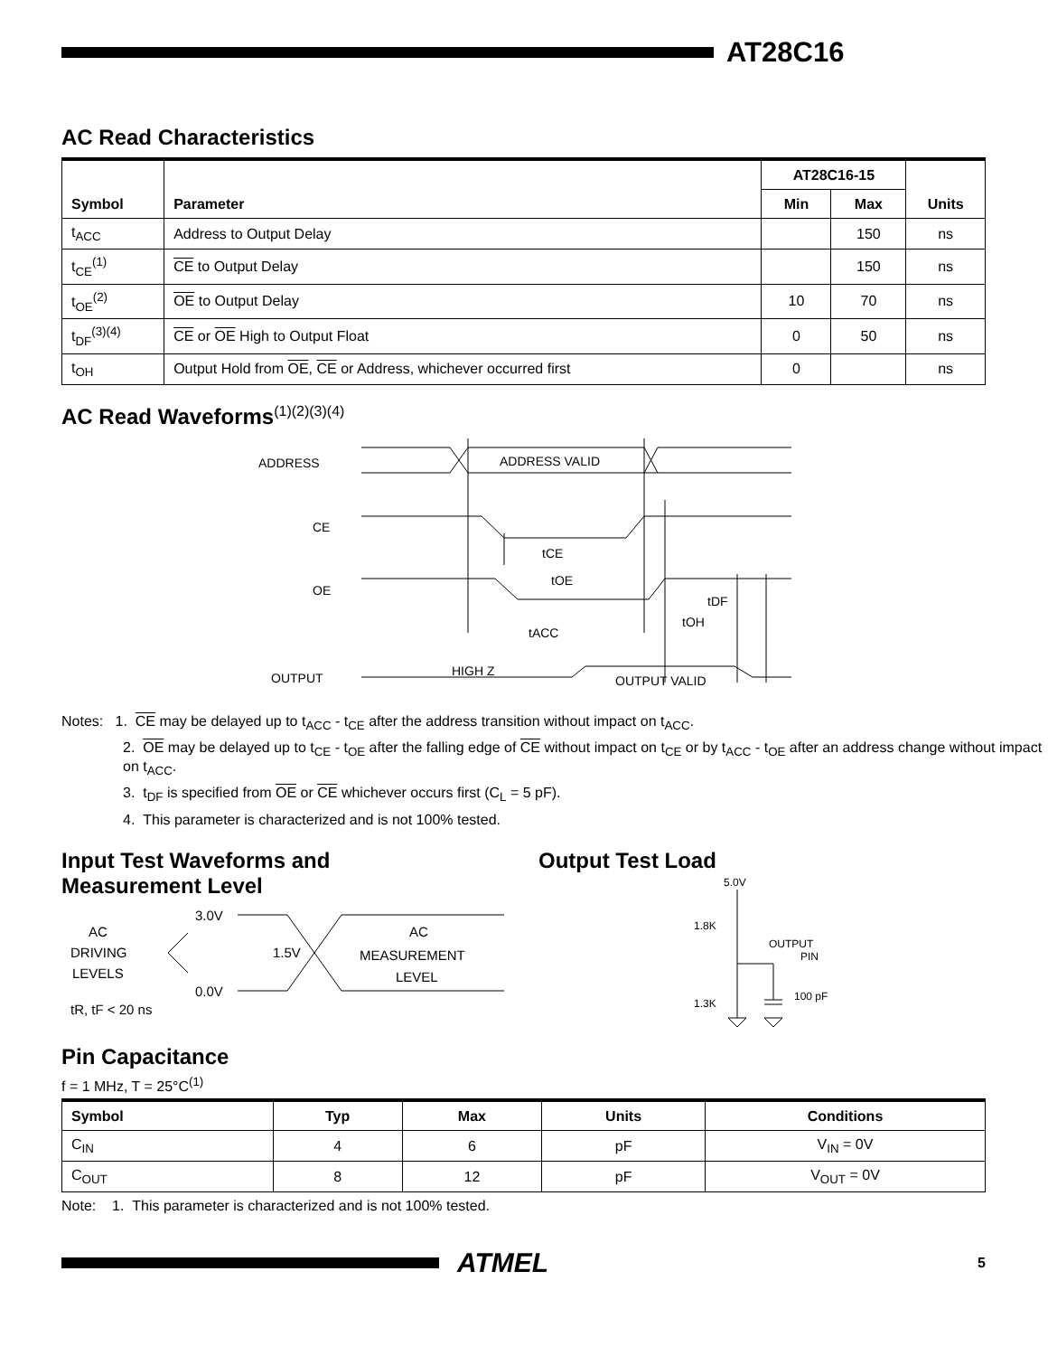AT28C16
AC Read Characteristics
| Symbol | Parameter | AT28C16-15 | | Units |
| --- | --- | --- | --- | --- |
| | | Min | Max | |
| t<sub>ACC</sub> | Address to Output Delay | | 150 | ns |
| t<sub>CE</sub><sup>(1)</sup> | CE to Output Delay | | 150 | ns |
| t<sub>OE</sub><sup>(2)</sup> | OE to Output Delay | 10 | 70 | ns |
| t<sub>DF</sub><sup>(3)(4)</sup> | CE or OE High to Output Float | 0 | 50 | ns |
| t<sub>OH</sub> | Output Hold from OE , CE or Address, whichever occurred first | 0 | | ns |
AC Read Waveforms<sup>(1)(2)(3)(4)</sup>
ADDRESS
ADDRESS VALID
CE
OE
tCE
tOE
tDF
tOH
tACC
OUTPUT
HIGH Z
OUTPUT VALID
Notes: 1. CE may be delayed up to t<sub>ACC</sub> - t<sub>CE</sub> after the address transition without impact on t<sub>ACC</sub>.
2. OE may be delayed up to t<sub>CE</sub> - t<sub>OE</sub> after the falling edge of CE without impact on t<sub>CE</sub> or by t<sub>ACC</sub> - t<sub>OE</sub> after an address change without impact on t<sub>ACC</sub>.
3. t<sub>DF</sub> is specified from OE or CE whichever occurs first (C<sub>L</sub> = 5 pF).
4. This parameter is characterized and is not 100% tested.
Input Test Waveforms and
Measurement Level
AC
DRIVING
LEVELS
3.0V
0.0V
1.5V
AC
MEASUREMENT
LEVEL
tR, tF < 20 ns
Output Test Load
5.0V
1.8K
OUTPUT
PIN
1.3K
100 pF
Pin Capacitance
f = 1 MHz, T = 25°C<sup>(1)</sup>
| Symbol | Typ | Max | Units | Conditions |
| --- | --- | --- | --- | --- |
| C<sub>IN</sub> | 4 | 6 | pF | V<sub>IN</sub> = 0V |
| C<sub>OUT</sub> | 8 | 12 | pF | V<sub>OUT</sub> = 0V |
Note: 1. This parameter is characterized and is not 100% tested.
ATMEL
5